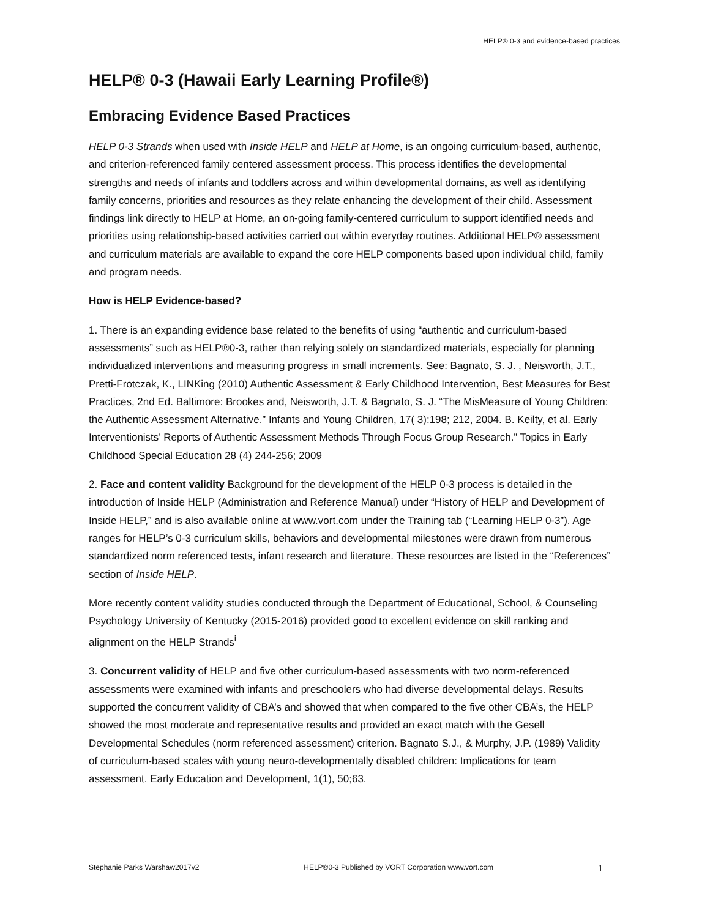HELP® 0-3 and evidence-based practices
HELP® 0-3 (Hawaii Early Learning Profile®)
Embracing Evidence Based Practices
HELP 0-3 Strands when used with Inside HELP and HELP at Home, is an ongoing curriculum-based, authentic, and criterion-referenced family centered assessment process. This process identifies the developmental strengths and needs of infants and toddlers across and within developmental domains, as well as identifying family concerns, priorities and resources as they relate enhancing the development of their child. Assessment findings link directly to HELP at Home, an on-going family-centered curriculum to support identified needs and priorities using relationship-based activities carried out within everyday routines. Additional HELP® assessment and curriculum materials are available to expand the core HELP components based upon individual child, family and program needs.
How is HELP Evidence-based?
1. There is an expanding evidence base related to the benefits of using “authentic and curriculum-based assessments” such as HELP®0-3, rather than relying solely on standardized materials, especially for planning individualized interventions and measuring progress in small increments. See: Bagnato, S. J. , Neisworth, J.T., Pretti-Frotczak, K., LINKing (2010) Authentic Assessment & Early Childhood Intervention, Best Measures for Best Practices, 2nd Ed. Baltimore: Brookes and, Neisworth, J.T. & Bagnato, S. J. “The MisMeasure of Young Children: the Authentic Assessment Alternative.” Infants and Young Children, 17( 3):198; 212, 2004. B. Keilty, et al. Early Interventionists’ Reports of Authentic Assessment Methods Through Focus Group Research.” Topics in Early Childhood Special Education 28 (4) 244-256; 2009
2. Face and content validity Background for the development of the HELP 0-3 process is detailed in the introduction of Inside HELP (Administration and Reference Manual) under “History of HELP and Development of Inside HELP,” and is also available online at www.vort.com under the Training tab (“Learning HELP 0-3”). Age ranges for HELP’s 0-3 curriculum skills, behaviors and developmental milestones were drawn from numerous standardized norm referenced tests, infant research and literature. These resources are listed in the “References” section of Inside HELP.
More recently content validity studies conducted through the Department of Educational, School, & Counseling Psychology University of Kentucky (2015-2016) provided good to excellent evidence on skill ranking and alignment on the HELP Strands<sup>i</sup>
3. Concurrent validity of HELP and five other curriculum-based assessments with two norm-referenced assessments were examined with infants and preschoolers who had diverse developmental delays. Results supported the concurrent validity of CBA’s and showed that when compared to the five other CBA’s, the HELP showed the most moderate and representative results and provided an exact match with the Gesell Developmental Schedules (norm referenced assessment) criterion. Bagnato S.J., & Murphy, J.P. (1989) Validity of curriculum-based scales with young neuro-developmentally disabled children: Implications for team assessment. Early Education and Development, 1(1), 50;63.
Stephanie Parks Warshaw2017v2 HELP®0-3 Published by VORT Corporation www.vort.com 1